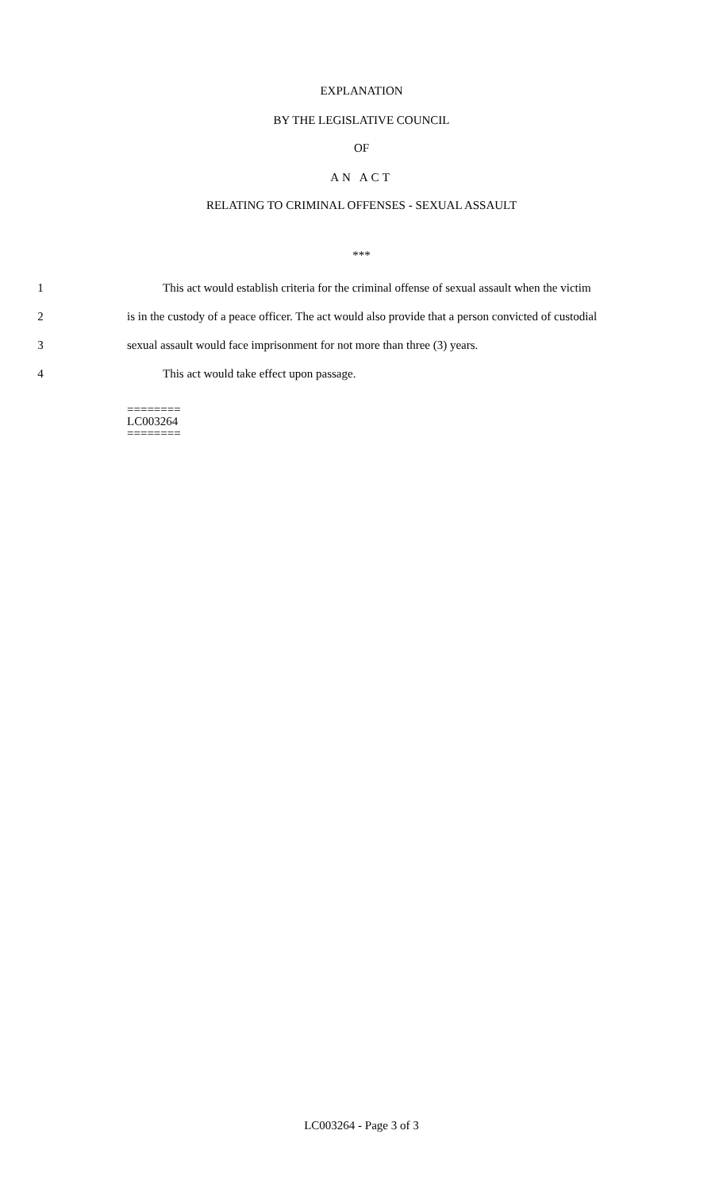EXPLANATION
BY THE LEGISLATIVE COUNCIL
OF
AN ACT
RELATING TO CRIMINAL OFFENSES - SEXUAL ASSAULT
***
1 This act would establish criteria for the criminal offense of sexual assault when the victim
2 is in the custody of a peace officer. The act would also provide that a person convicted of custodial
3 sexual assault would face imprisonment for not more than three (3) years.
4 This act would take effect upon passage.
========
LC003264
========
LC003264 - Page 3 of 3